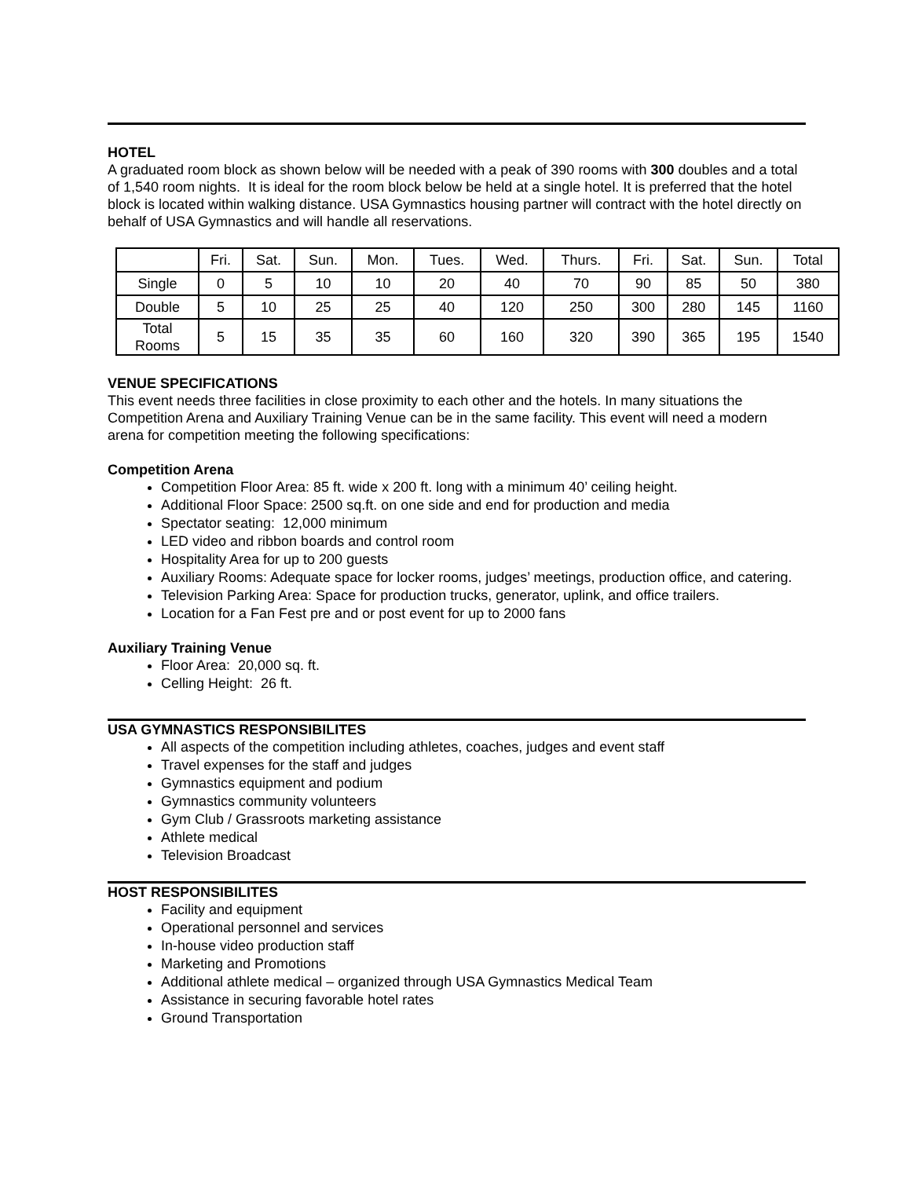HOTEL
A graduated room block as shown below will be needed with a peak of 390 rooms with 300 doubles and a total of 1,540 room nights. It is ideal for the room block below be held at a single hotel. It is preferred that the hotel block is located within walking distance. USA Gymnastics housing partner will contract with the hotel directly on behalf of USA Gymnastics and will handle all reservations.
| | Fri. | Sat. | Sun. | Mon. | Tues. | Wed. | Thurs. | Fri. | Sat. | Sun. | Total |
| Single | 0 | 5 | 10 | 10 | 20 | 40 | 70 | 90 | 85 | 50 | 380 |
| Double | 5 | 10 | 25 | 25 | 40 | 120 | 250 | 300 | 280 | 145 | 1160 |
| Total Rooms | 5 | 15 | 35 | 35 | 60 | 160 | 320 | 390 | 365 | 195 | 1540 |
VENUE SPECIFICATIONS
This event needs three facilities in close proximity to each other and the hotels. In many situations the Competition Arena and Auxiliary Training Venue can be in the same facility. This event will need a modern arena for competition meeting the following specifications:
Competition Arena
Competition Floor Area: 85 ft. wide x 200 ft. long with a minimum 40’ ceiling height.
Additional Floor Space: 2500 sq.ft. on one side and end for production and media
Spectator seating: 12,000 minimum
LED video and ribbon boards and control room
Hospitality Area for up to 200 guests
Auxiliary Rooms: Adequate space for locker rooms, judges’ meetings, production office, and catering.
Television Parking Area: Space for production trucks, generator, uplink, and office trailers.
Location for a Fan Fest pre and or post event for up to 2000 fans
Auxiliary Training Venue
Floor Area: 20,000 sq. ft.
Celling Height: 26 ft.
USA GYMNASTICS RESPONSIBILITES
All aspects of the competition including athletes, coaches, judges and event staff
Travel expenses for the staff and judges
Gymnastics equipment and podium
Gymnastics community volunteers
Gym Club / Grassroots marketing assistance
Athlete medical
Television Broadcast
HOST RESPONSIBILITES
Facility and equipment
Operational personnel and services
In-house video production staff
Marketing and Promotions
Additional athlete medical – organized through USA Gymnastics Medical Team
Assistance in securing favorable hotel rates
Ground Transportation